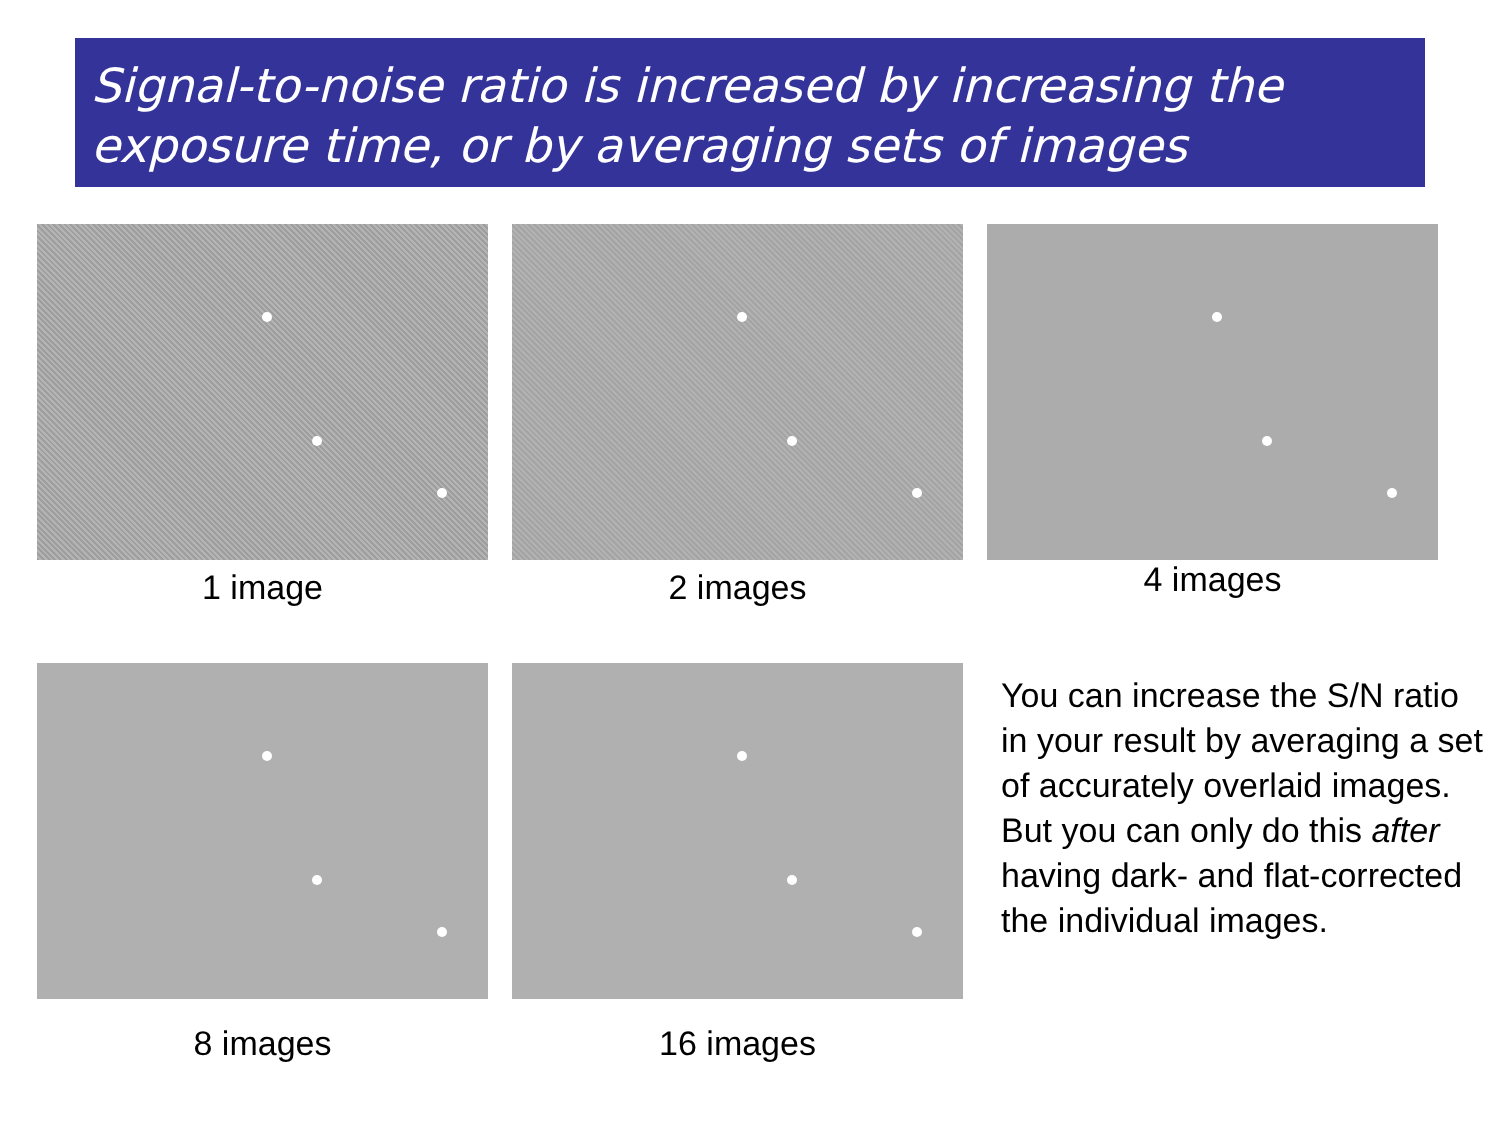Signal-to-noise ratio is increased by increasing the exposure time, or by averaging sets of images
1 image
2 images
4 images
8 images
16 images
You can increase the S/N ratio in your result by averaging a set of accurately overlaid images. But you can only do this after having dark- and flat-corrected the individual images.